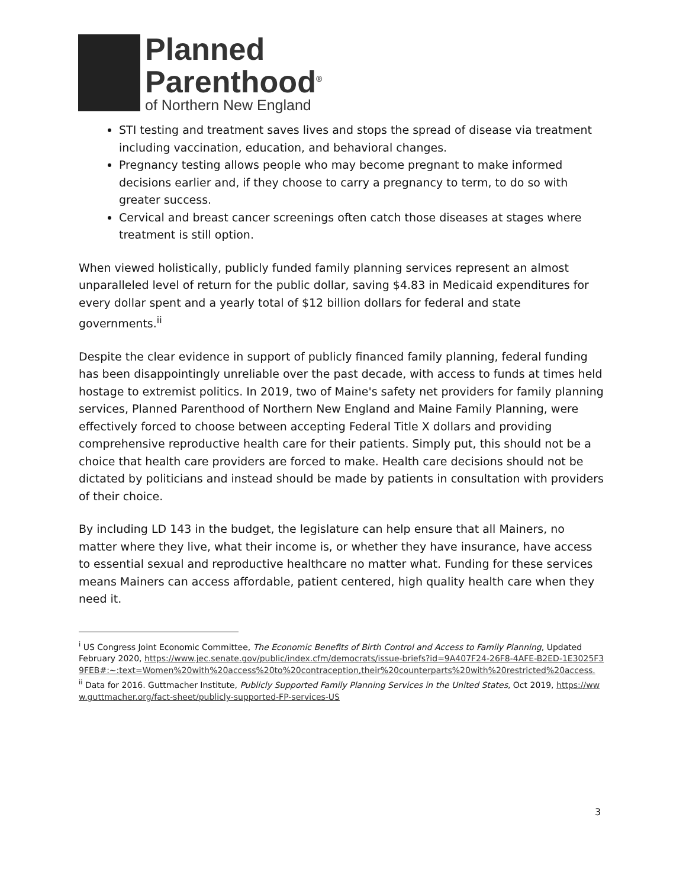Planned
Parenthood<sup>®</sup>
of Northern New England
STI testing and treatment saves lives and stops the spread of disease via treatment including vaccination, education, and behavioral changes.
Pregnancy testing allows people who may become pregnant to make informed decisions earlier and, if they choose to carry a pregnancy to term, to do so with greater success.
Cervical and breast cancer screenings often catch those diseases at stages where treatment is still option.
When viewed holistically, publicly funded family planning services represent an almost unparalleled level of return for the public dollar, saving $4.83 in Medicaid expenditures for every dollar spent and a yearly total of $12 billion dollars for federal and state governments.<sup>ii</sup>
Despite the clear evidence in support of publicly financed family planning, federal funding has been disappointingly unreliable over the past decade, with access to funds at times held hostage to extremist politics. In 2019, two of Maine's safety net providers for family planning services, Planned Parenthood of Northern New England and Maine Family Planning, were effectively forced to choose between accepting Federal Title X dollars and providing comprehensive reproductive health care for their patients. Simply put, this should not be a choice that health care providers are forced to make. Health care decisions should not be dictated by politicians and instead should be made by patients in consultation with providers of their choice.
By including LD 143 in the budget, the legislature can help ensure that all Mainers, no matter where they live, what their income is, or whether they have insurance, have access to essential sexual and reproductive healthcare no matter what. Funding for these services means Mainers can access affordable, patient centered, high quality health care when they need it.
<sup>i</sup> US Congress Joint Economic Committee, The Economic Benefits of Birth Control and Access to Family Planning, Updated February 2020, https://www.jec.senate.gov/public/index.cfm/democrats/issue-briefs?id=9A407F24-26F8-4AFE-B2ED-1E3025F39FEB#:~:text=Women%20with%20access%20to%20contraception,their%20counterparts%20with%20restricted%20access.
<sup>ii</sup> Data for 2016. Guttmacher Institute, Publicly Supported Family Planning Services in the United States, Oct 2019, https://www.guttmacher.org/fact-sheet/publicly-supported-FP-services-US
3